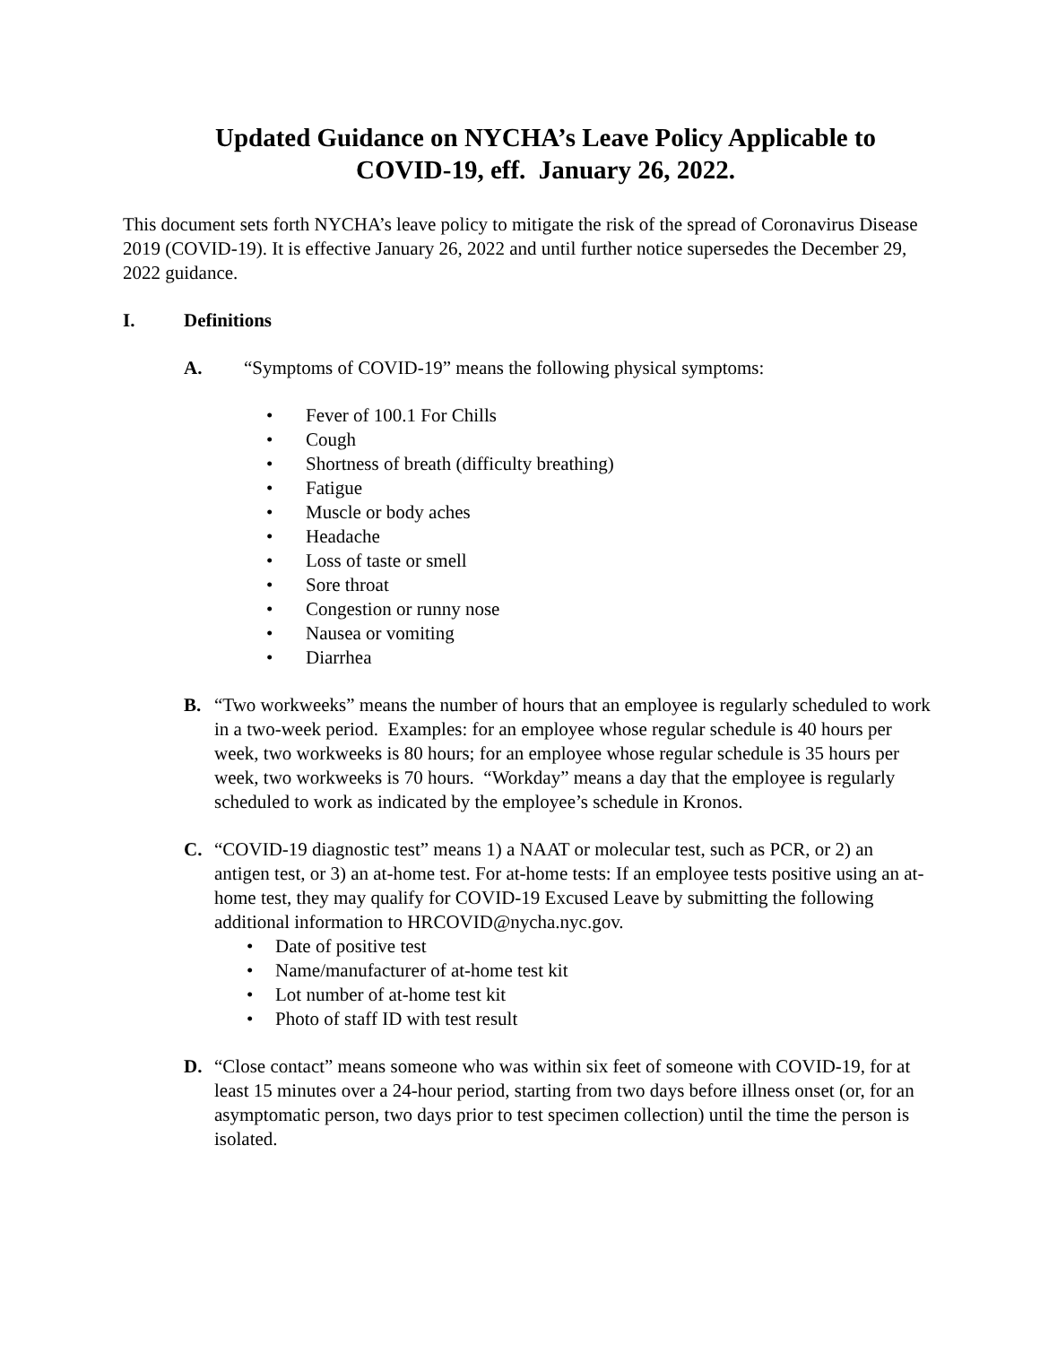Updated Guidance on NYCHA’s Leave Policy Applicable to
COVID-19, eff. January 26, 2022.
This document sets forth NYCHA’s leave policy to mitigate the risk of the spread of Coronavirus Disease 2019 (COVID-19). It is effective January 26, 2022 and until further notice supersedes the December 29, 2022 guidance.
I. Definitions
A. “Symptoms of COVID-19” means the following physical symptoms:
• Fever of 100.1 For Chills
• Cough
• Shortness of breath (difficulty breathing)
• Fatigue
• Muscle or body aches
• Headache
• Loss of taste or smell
• Sore throat
• Congestion or runny nose
• Nausea or vomiting
• Diarrhea
B. “Two workweeks” means the number of hours that an employee is regularly scheduled to work in a two-week period. Examples: for an employee whose regular schedule is 40 hours per week, two workweeks is 80 hours; for an employee whose regular schedule is 35 hours per week, two workweeks is 70 hours. “Workday” means a day that the employee is regularly scheduled to work as indicated by the employee’s schedule in Kronos.
C. “COVID-19 diagnostic test” means 1) a NAAT or molecular test, such as PCR, or 2) an antigen test, or 3) an at-home test. For at-home tests: If an employee tests positive using an at-home test, they may qualify for COVID-19 Excused Leave by submitting the following additional information to HRCOVID@nycha.nyc.gov.
• Date of positive test
• Name/manufacturer of at-home test kit
• Lot number of at-home test kit
• Photo of staff ID with test result
D. “Close contact” means someone who was within six feet of someone with COVID-19, for at least 15 minutes over a 24-hour period, starting from two days before illness onset (or, for an asymptomatic person, two days prior to test specimen collection) until the time the person is isolated.